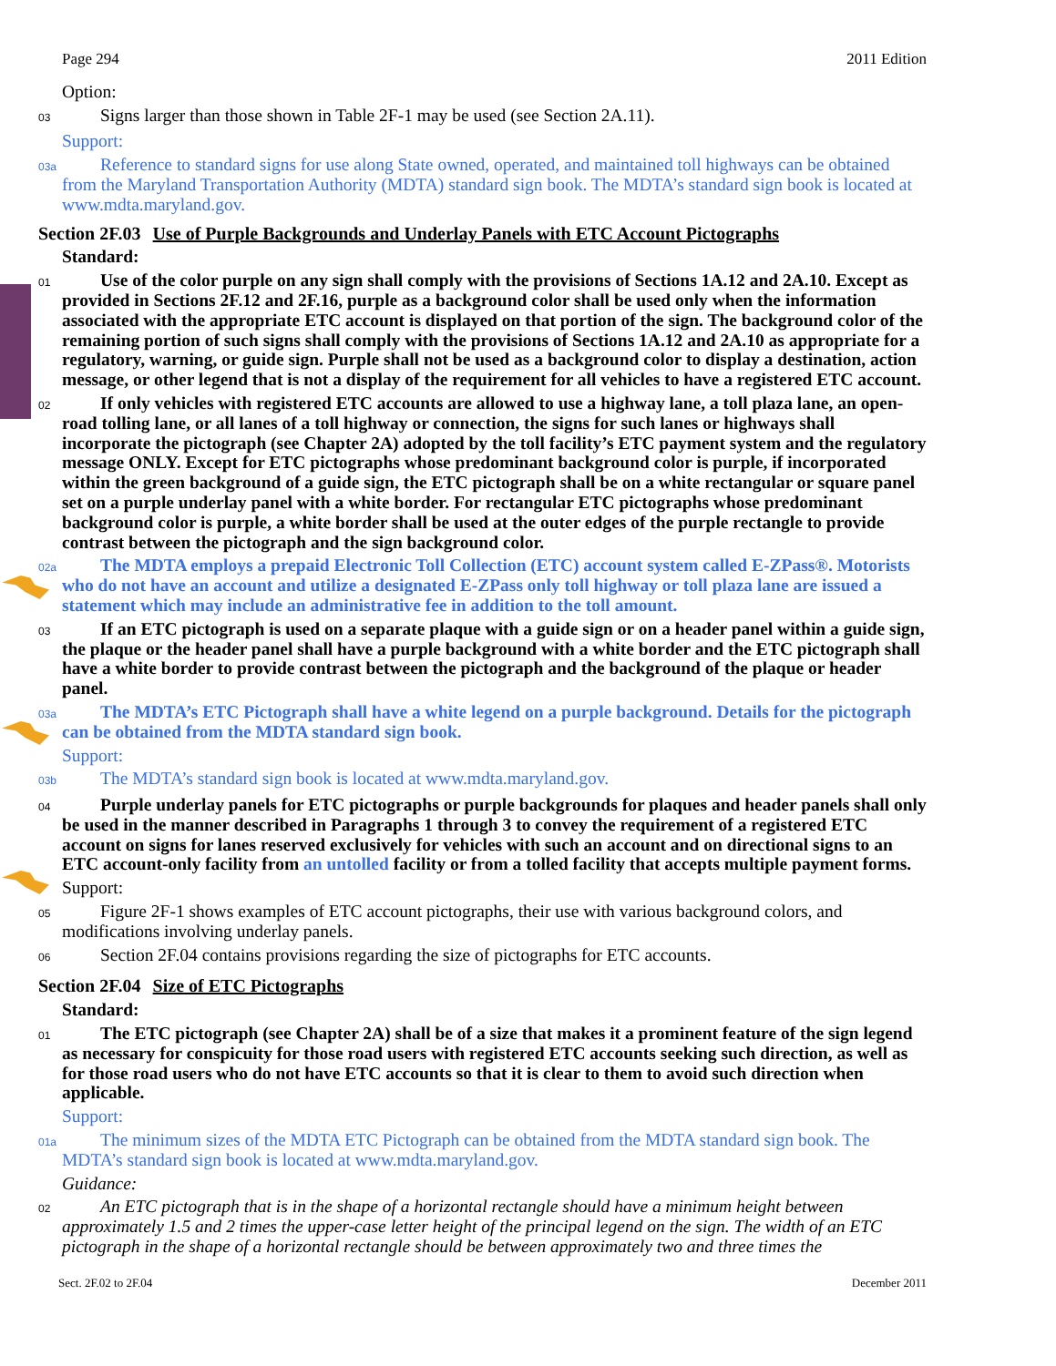Page 294 2011 Edition
Option:
03
Signs larger than those shown in Table 2F-1 may be used (see Section 2A.11).
Support:
03a
Reference to standard signs for use along State owned, operated, and maintained toll highways can be obtained from the Maryland Transportation Authority (MDTA) standard sign book. The MDTA’s standard sign book is located at www.mdta.maryland.gov.
Section 2F.03 Use of Purple Backgrounds and Underlay Panels with ETC Account Pictographs
Standard:
01
Use of the color purple on any sign shall comply with the provisions of Sections 1A.12 and 2A.10. Except as provided in Sections 2F.12 and 2F.16, purple as a background color shall be used only when the information associated with the appropriate ETC account is displayed on that portion of the sign. The background color of the remaining portion of such signs shall comply with the provisions of Sections 1A.12 and 2A.10 as appropriate for a regulatory, warning, or guide sign. Purple shall not be used as a background color to display a destination, action message, or other legend that is not a display of the requirement for all vehicles to have a registered ETC account.
02
If only vehicles with registered ETC accounts are allowed to use a highway lane, a toll plaza lane, an open-road tolling lane, or all lanes of a toll highway or connection, the signs for such lanes or highways shall incorporate the pictograph (see Chapter 2A) adopted by the toll facility’s ETC payment system and the regulatory message ONLY. Except for ETC pictographs whose predominant background color is purple, if incorporated within the green background of a guide sign, the ETC pictograph shall be on a white rectangular or square panel set on a purple underlay panel with a white border. For rectangular ETC pictographs whose predominant background color is purple, a white border shall be used at the outer edges of the purple rectangle to provide contrast between the pictograph and the sign background color.
02a
The MDTA employs a prepaid Electronic Toll Collection (ETC) account system called E-ZPass®. Motorists who do not have an account and utilize a designated E-ZPass only toll highway or toll plaza lane are issued a statement which may include an administrative fee in addition to the toll amount.
03
If an ETC pictograph is used on a separate plaque with a guide sign or on a header panel within a guide sign, the plaque or the header panel shall have a purple background with a white border and the ETC pictograph shall have a white border to provide contrast between the pictograph and the background of the plaque or header panel.
03a
The MDTA’s ETC Pictograph shall have a white legend on a purple background. Details for the pictograph can be obtained from the MDTA standard sign book.
Support:
03b
The MDTA’s standard sign book is located at www.mdta.maryland.gov.
04
Purple underlay panels for ETC pictographs or purple backgrounds for plaques and header panels shall only be used in the manner described in Paragraphs 1 through 3 to convey the requirement of a registered ETC account on signs for lanes reserved exclusively for vehicles with such an account and on directional signs to an ETC account-only facility from an untolled facility or from a tolled facility that accepts multiple payment forms.
Support:
05
Figure 2F-1 shows examples of ETC account pictographs, their use with various background colors, and modifications involving underlay panels.
06
Section 2F.04 contains provisions regarding the size of pictographs for ETC accounts.
Section 2F.04 Size of ETC Pictographs
Standard:
01
The ETC pictograph (see Chapter 2A) shall be of a size that makes it a prominent feature of the sign legend as necessary for conspicuity for those road users with registered ETC accounts seeking such direction, as well as for those road users who do not have ETC accounts so that it is clear to them to avoid such direction when applicable.
Support:
01a
The minimum sizes of the MDTA ETC Pictograph can be obtained from the MDTA standard sign book. The MDTA’s standard sign book is located at www.mdta.maryland.gov.
Guidance:
02
An ETC pictograph that is in the shape of a horizontal rectangle should have a minimum height between approximately 1.5 and 2 times the upper-case letter height of the principal legend on the sign. The width of an ETC pictograph in the shape of a horizontal rectangle should be between approximately two and three times the
Sect. 2F.02 to 2F.04 December 2011